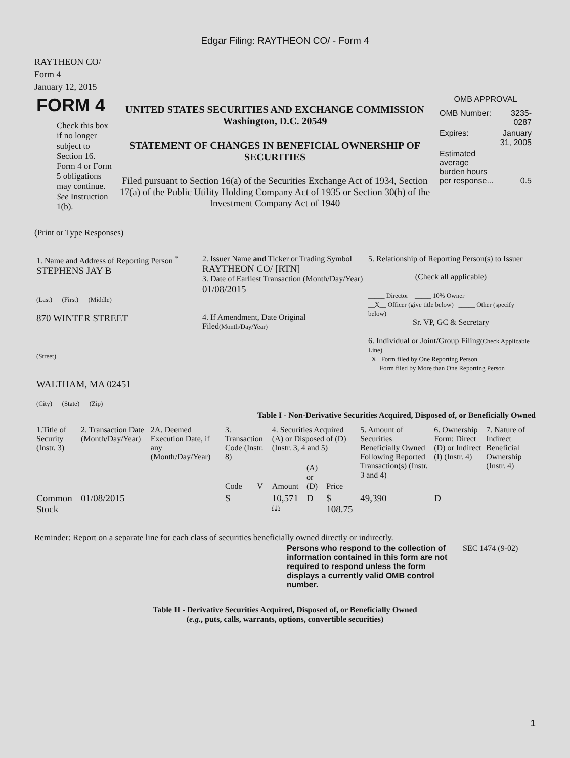Edgar Filing: RAYTHEON CO/ - Form 4
RAYTHEON CO/
Form 4
January 12, 2015
| FORM 4 Check this box if no longer subject to Section 16. Form 4 or Form 5 obligations may continue. See Instruction 1(b). | UNITED STATES SECURITIES AND EXCHANGE COMMISSION Washington, D.C. 20549 STATEMENT OF CHANGES IN BENEFICIAL OWNERSHIP OF SECURITIES Filed pursuant to Section 16(a) of the Securities Exchange Act of 1934, Section 17(a) of the Public Utility Holding Company Act of 1935 or Section 30(h) of the Investment Company Act of 1940 | OMB APPROVAL / OMB Number: / 3235-0287 / / Expires: / January 31, 2005 / / Estimated average burden hours per response... / 0.5 / |
(Print or Type Responses)
| 1. Name and Address of Reporting Person <sup>*</sup> STEPHENS JAY B (Last) (First) (Middle) 870 WINTER STREET (Street) WALTHAM, MA 02451 (City) (State) (Zip) | 2. Issuer Name and Ticker or Trading Symbol RAYTHEON CO/ [RTN] 3. Date of Earliest Transaction (Month/Day/Year) 01/08/2015 4. If Amendment, Date Original Filed (Month/Day/Year) | 5. Relationship of Reporting Person(s) to Issuer (Check all applicable) _____ Director _____ 10% Owner __X__ Officer (give title below) _____ Other (specify below) Sr. VP, GC & Secretary 6. Individual or Joint/Group Filing (Check Applicable Line) _X_ Form filed by One Reporting Person ___ Form filed by More than One Reporting Person |
Table I - Non-Derivative Securities Acquired, Disposed of, or Beneficially Owned
| 1.Title of Security (Instr. 3) | 2. Transaction Date (Month/Day/Year) | 2A. Deemed Execution Date, if any (Month/Day/Year) | 3. Transaction Code (Instr. 8) | | 4. Securities Acquired (A) or Disposed of (D) (Instr. 3, 4 and 5) | | | 5. Amount of Securities Beneficially Owned Following Reported Transaction(s) (Instr. 3 and 4) | 6. Ownership Form: Direct (D) or Indirect (I) (Instr. 4) | 7. Nature of Indirect Beneficial Ownership (Instr. 4) |
| --- | --- | --- | --- | --- | --- | --- | --- | --- | --- | --- |
| | | | Code | V | Amount | (A) or (D) | Price | | | |
| Common Stock | 01/08/2015 | | S | | 10,571 <sup>(1)</sup> | D | $ 108.75 | 49,390 | D | |
Reminder: Report on a separate line for each class of securities beneficially owned directly or indirectly.
| Persons who respond to the collection of information contained in this form are not required to respond unless the form displays a currently valid OMB control number. | SEC 1474 (9-02) |
Table II - Derivative Securities Acquired, Disposed of, or Beneficially Owned
(e.g., puts, calls, warrants, options, convertible securities)
1